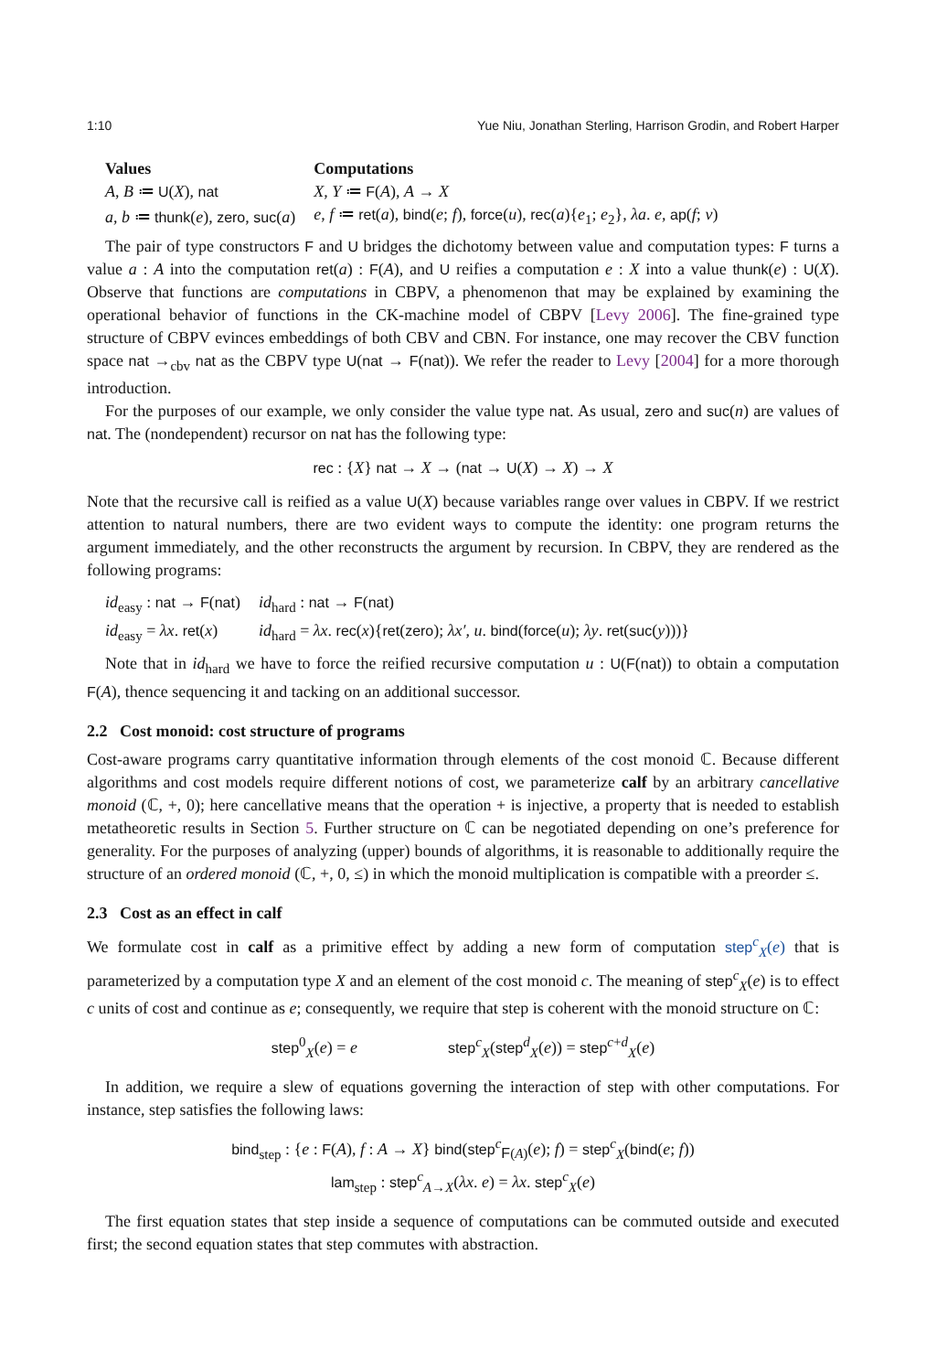1:10 Yue Niu, Jonathan Sterling, Harrison Grodin, and Robert Harper
| Values | Computations |
| A , B ≔ U ( X ), nat | X , Y ≔ F ( A ), A → X |
| a , b ≔ thunk ( e ), zero , suc ( a ) | e , f ≔ ret ( a ), bind ( e ; f ), force ( u ), rec ( a ){ e<sub>1</sub>; e<sub>2</sub>}, λa . e , ap ( f ; v ) |
The pair of type constructors F and U bridges the dichotomy between value and computation types: F turns a value a : A into the computation ret(a) : F(A), and U reifies a computation e : X into a value thunk(e) : U(X). Observe that functions are computations in CBPV, a phenomenon that may be explained by examining the operational behavior of functions in the CK-machine model of CBPV [Levy 2006]. The fine-grained type structure of CBPV evinces embeddings of both CBV and CBN. For instance, one may recover the CBV function space nat →<sub>cbv</sub> nat as the CBPV type U(nat → F(nat)). We refer the reader to Levy [2004] for a more thorough introduction.
For the purposes of our example, we only consider the value type nat. As usual, zero and suc(n) are values of nat. The (nondependent) recursor on nat has the following type:
rec : {X} nat → X → (nat → U(X) → X) → X
Note that the recursive call is reified as a value U(X) because variables range over values in CBPV. If we restrict attention to natural numbers, there are two evident ways to compute the identity: one program returns the argument immediately, and the other reconstructs the argument by recursion. In CBPV, they are rendered as the following programs:
| id<sub>easy</sub> : nat → F ( nat ) | id<sub>hard</sub> : nat → F ( nat ) |
| id<sub>easy</sub> = λx . ret ( x ) | id<sub>hard</sub> = λx . rec ( x ){ ret ( zero ); λx′ , u . bind ( force ( u ); λy . ret ( suc ( y )))} |
Note that in id<sub>hard</sub> we have to force the reified recursive computation u : U(F(nat)) to obtain a computation F(A), thence sequencing it and tacking on an additional successor.
2.2 Cost monoid: cost structure of programs
Cost-aware programs carry quantitative information through elements of the cost monoid ℂ. Because different algorithms and cost models require different notions of cost, we parameterize calf by an arbitrary cancellative monoid (ℂ, +, 0); here cancellative means that the operation + is injective, a property that is needed to establish metatheoretic results in Section 5. Further structure on ℂ can be negotiated depending on one’s preference for generality. For the purposes of analyzing (upper) bounds of algorithms, it is reasonable to additionally require the structure of an ordered monoid (ℂ, +, 0, ≤) in which the monoid multiplication is compatible with a preorder ≤.
2.3 Cost as an effect in calf
We formulate cost in calf as a primitive effect by adding a new form of computation step<sup>c</sup><sub>X</sub>(e) that is parameterized by a computation type X and an element of the cost monoid c. The meaning of step<sup>c</sup><sub>X</sub>(e) is to effect c units of cost and continue as e; consequently, we require that step is coherent with the monoid structure on ℂ:
step<sup>0</sup><sub>X</sub>(e) = e step<sup>c</sup><sub>X</sub>(step<sup>d</sup><sub>X</sub>(e)) = step<sup>c+d</sup><sub>X</sub>(e)
In addition, we require a slew of equations governing the interaction of step with other computations. For instance, step satisfies the following laws:
bind<sub>step</sub> : {e : F(A), f : A → X} bind(step<sup>c</sup><sub>F(A)</sub>(e); f) = step<sup>c</sup><sub>X</sub>(bind(e; f))
lam<sub>step</sub> : step<sup>c</sup><sub>A→X</sub>(λx. e) = λx. step<sup>c</sup><sub>X</sub>(e)
The first equation states that step inside a sequence of computations can be commuted outside and executed first; the second equation states that step commutes with abstraction.